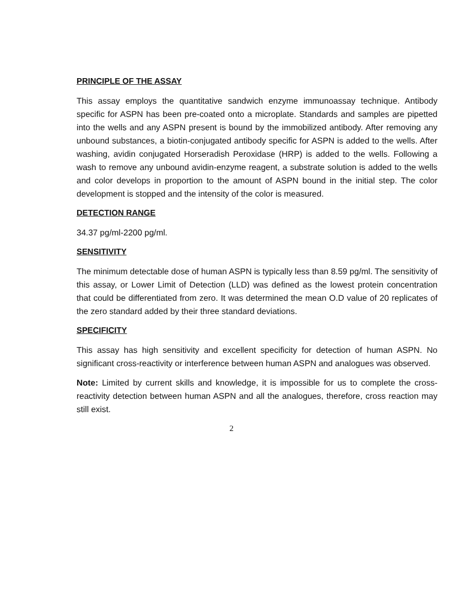PRINCIPLE OF THE ASSAY
This assay employs the quantitative sandwich enzyme immunoassay technique. Antibody specific for ASPN has been pre-coated onto a microplate. Standards and samples are pipetted into the wells and any ASPN present is bound by the immobilized antibody. After removing any unbound substances, a biotin-conjugated antibody specific for ASPN is added to the wells. After washing, avidin conjugated Horseradish Peroxidase (HRP) is added to the wells. Following a wash to remove any unbound avidin-enzyme reagent, a substrate solution is added to the wells and color develops in proportion to the amount of ASPN bound in the initial step. The color development is stopped and the intensity of the color is measured.
DETECTION RANGE
34.37 pg/ml-2200 pg/ml.
SENSITIVITY
The minimum detectable dose of human ASPN is typically less than 8.59 pg/ml. The sensitivity of this assay, or Lower Limit of Detection (LLD) was defined as the lowest protein concentration that could be differentiated from zero. It was determined the mean O.D value of 20 replicates of the zero standard added by their three standard deviations.
SPECIFICITY
This assay has high sensitivity and excellent specificity for detection of human ASPN. No significant cross-reactivity or interference between human ASPN and analogues was observed.
Note: Limited by current skills and knowledge, it is impossible for us to complete the cross-reactivity detection between human ASPN and all the analogues, therefore, cross reaction may still exist.
2